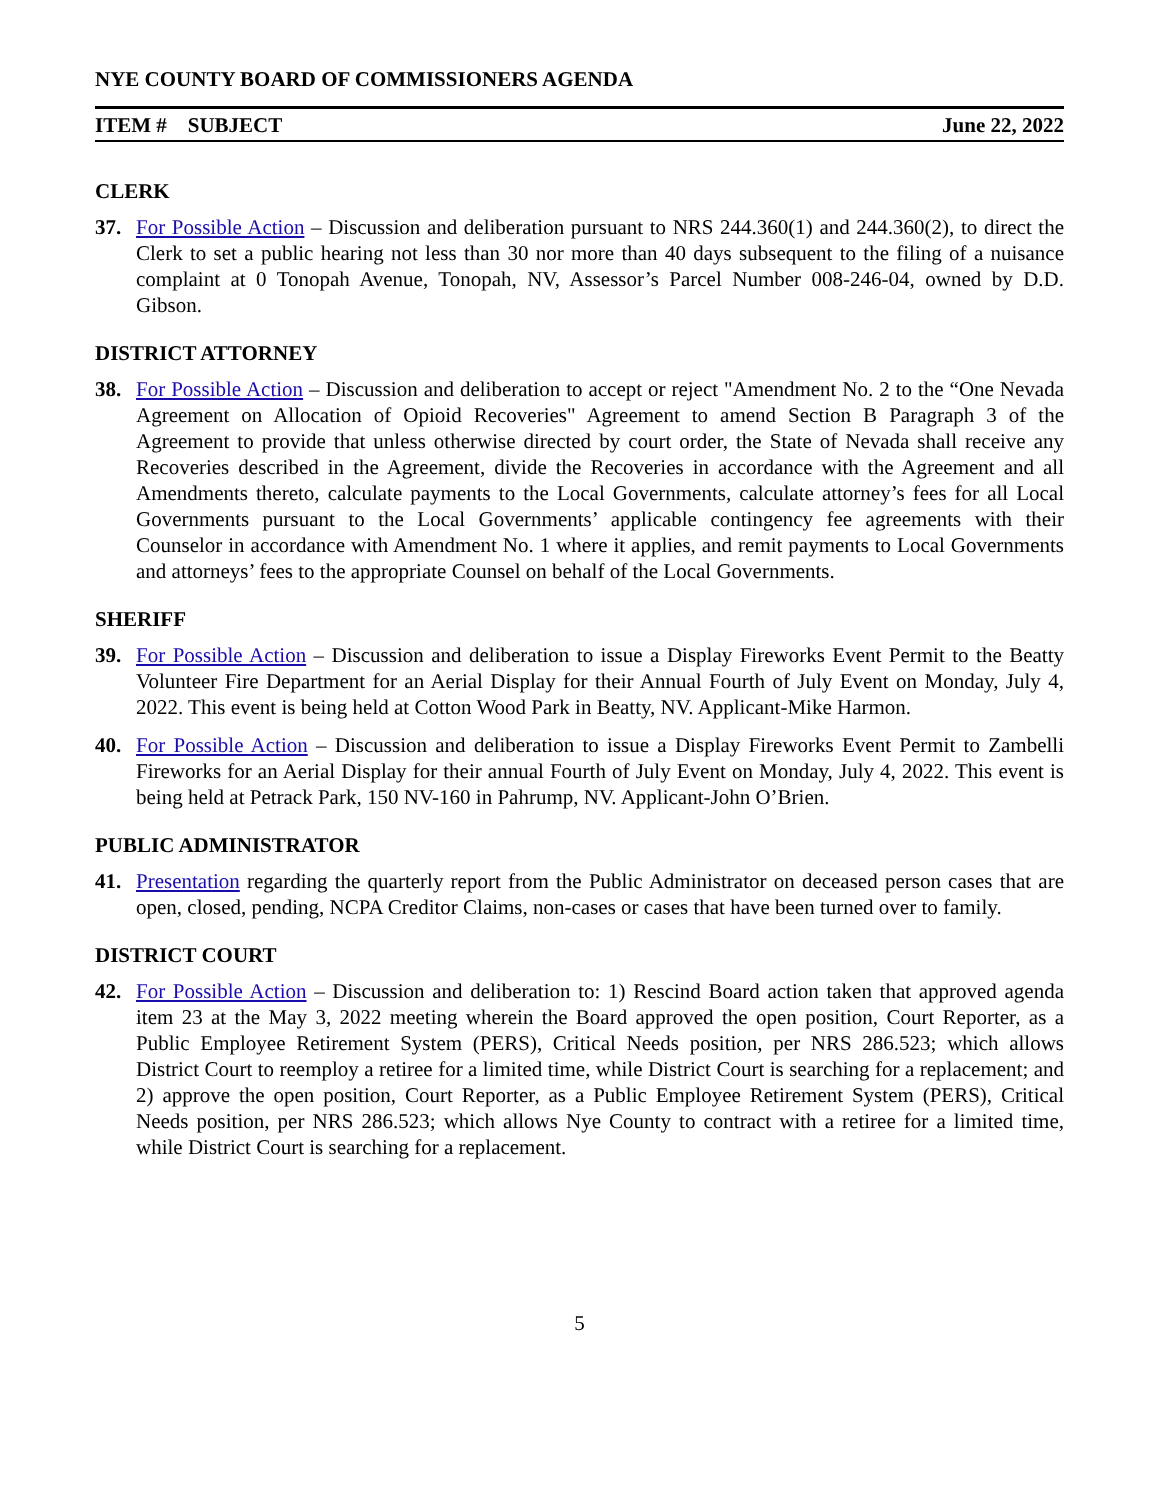NYE COUNTY BOARD OF COMMISSIONERS AGENDA
ITEM # SUBJECT June 22, 2022
CLERK
37. For Possible Action – Discussion and deliberation pursuant to NRS 244.360(1) and 244.360(2), to direct the Clerk to set a public hearing not less than 30 nor more than 40 days subsequent to the filing of a nuisance complaint at 0 Tonopah Avenue, Tonopah, NV, Assessor’s Parcel Number 008-246-04, owned by D.D. Gibson.
DISTRICT ATTORNEY
38. For Possible Action – Discussion and deliberation to accept or reject "Amendment No. 2 to the “One Nevada Agreement on Allocation of Opioid Recoveries" Agreement to amend Section B Paragraph 3 of the Agreement to provide that unless otherwise directed by court order, the State of Nevada shall receive any Recoveries described in the Agreement, divide the Recoveries in accordance with the Agreement and all Amendments thereto, calculate payments to the Local Governments, calculate attorney’s fees for all Local Governments pursuant to the Local Governments’ applicable contingency fee agreements with their Counselor in accordance with Amendment No. 1 where it applies, and remit payments to Local Governments and attorneys’ fees to the appropriate Counsel on behalf of the Local Governments.
SHERIFF
39. For Possible Action – Discussion and deliberation to issue a Display Fireworks Event Permit to the Beatty Volunteer Fire Department for an Aerial Display for their Annual Fourth of July Event on Monday, July 4, 2022. This event is being held at Cotton Wood Park in Beatty, NV. Applicant-Mike Harmon.
40. For Possible Action – Discussion and deliberation to issue a Display Fireworks Event Permit to Zambelli Fireworks for an Aerial Display for their annual Fourth of July Event on Monday, July 4, 2022. This event is being held at Petrack Park, 150 NV-160 in Pahrump, NV. Applicant-John O’Brien.
PUBLIC ADMINISTRATOR
41. Presentation regarding the quarterly report from the Public Administrator on deceased person cases that are open, closed, pending, NCPA Creditor Claims, non-cases or cases that have been turned over to family.
DISTRICT COURT
42. For Possible Action – Discussion and deliberation to: 1) Rescind Board action taken that approved agenda item 23 at the May 3, 2022 meeting wherein the Board approved the open position, Court Reporter, as a Public Employee Retirement System (PERS), Critical Needs position, per NRS 286.523; which allows District Court to reemploy a retiree for a limited time, while District Court is searching for a replacement; and 2) approve the open position, Court Reporter, as a Public Employee Retirement System (PERS), Critical Needs position, per NRS 286.523; which allows Nye County to contract with a retiree for a limited time, while District Court is searching for a replacement.
5